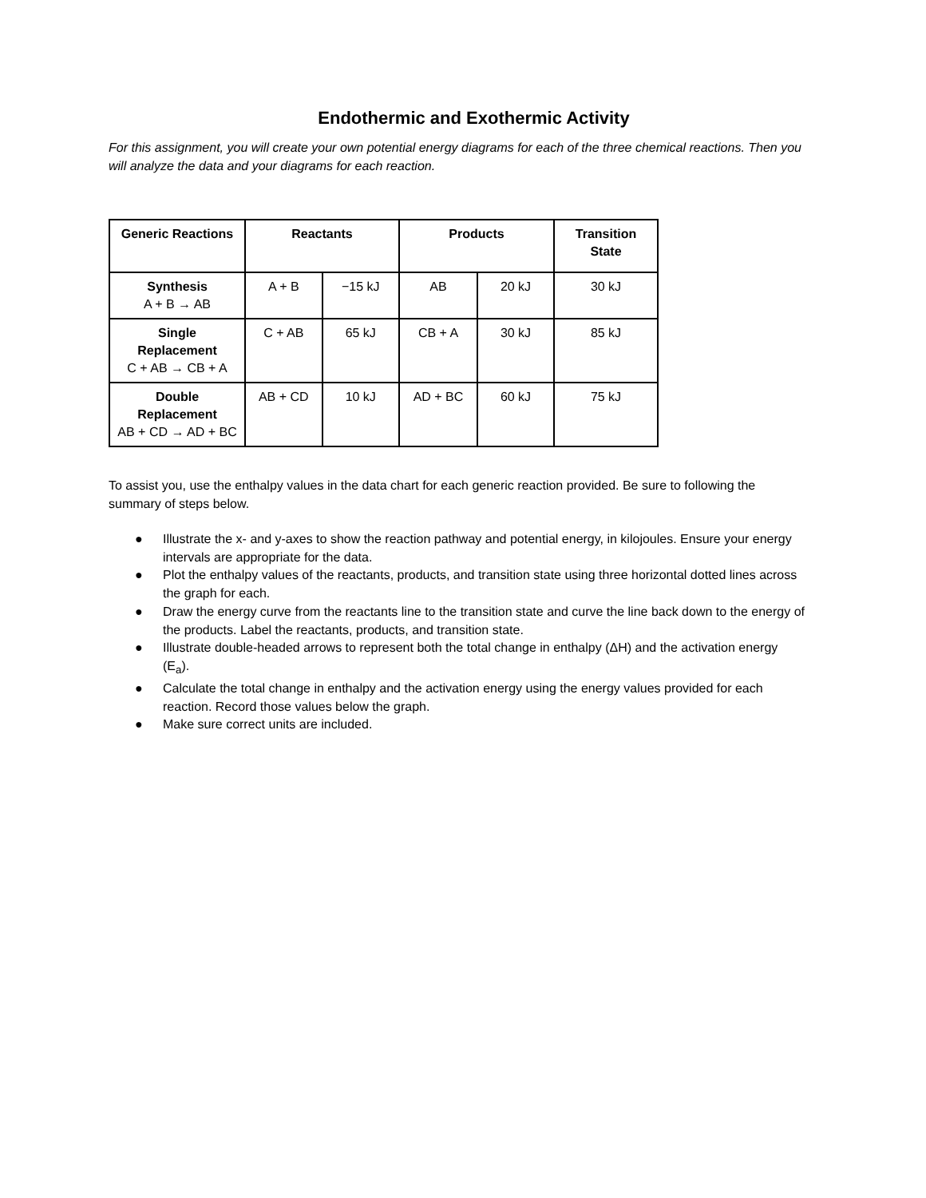Endothermic and Exothermic Activity
For this assignment, you will create your own potential energy diagrams for each of the three chemical reactions. Then you will analyze the data and your diagrams for each reaction.
| Generic Reactions | Reactants | | Products | | Transition State |
| --- | --- | --- | --- | --- | --- |
| Synthesis A + B → AB | A + B | −15 kJ | AB | 20 kJ | 30 kJ |
| Single Replacement C + AB → CB + A | C + AB | 65 kJ | CB + A | 30 kJ | 85 kJ |
| Double Replacement AB + CD → AD + BC | AB + CD | 10 kJ | AD + BC | 60 kJ | 75 kJ |
To assist you, use the enthalpy values in the data chart for each generic reaction provided. Be sure to following the summary of steps below.
● Illustrate the x- and y-axes to show the reaction pathway and potential energy, in kilojoules. Ensure your energy intervals are appropriate for the data.
● Plot the enthalpy values of the reactants, products, and transition state using three horizontal dotted lines across the graph for each.
● Draw the energy curve from the reactants line to the transition state and curve the line back down to the energy of the products. Label the reactants, products, and transition state.
● Illustrate double-headed arrows to represent both the total change in enthalpy (ΔH) and the activation energy (E<sub>a</sub>).
● Calculate the total change in enthalpy and the activation energy using the energy values provided for each reaction. Record those values below the graph.
● Make sure correct units are included.